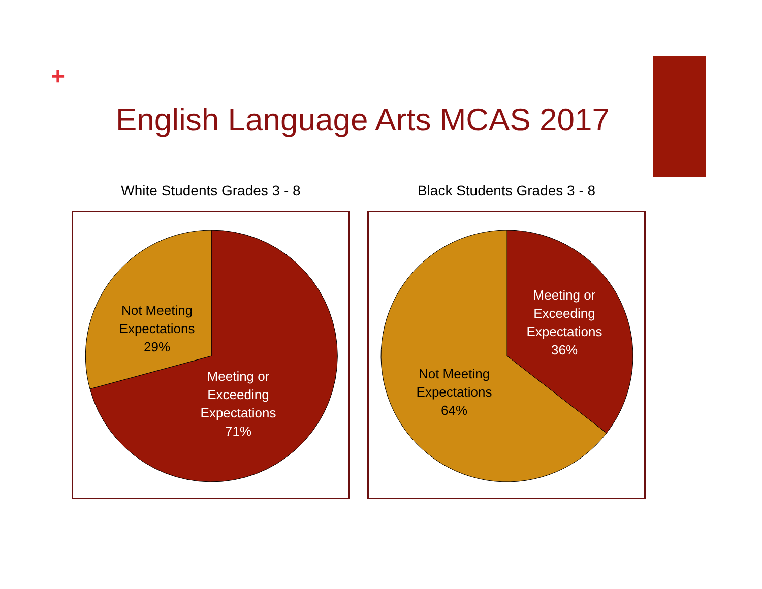+
English Language Arts MCAS 2017
White Students Grades 3 - 8
Not Meeting
Expectations
29%
Meeting or
Exceeding
Expectations
71%
Black Students Grades 3 - 8
Meeting or
Exceeding
Expectations
36%
Not Meeting
Expectations
64%